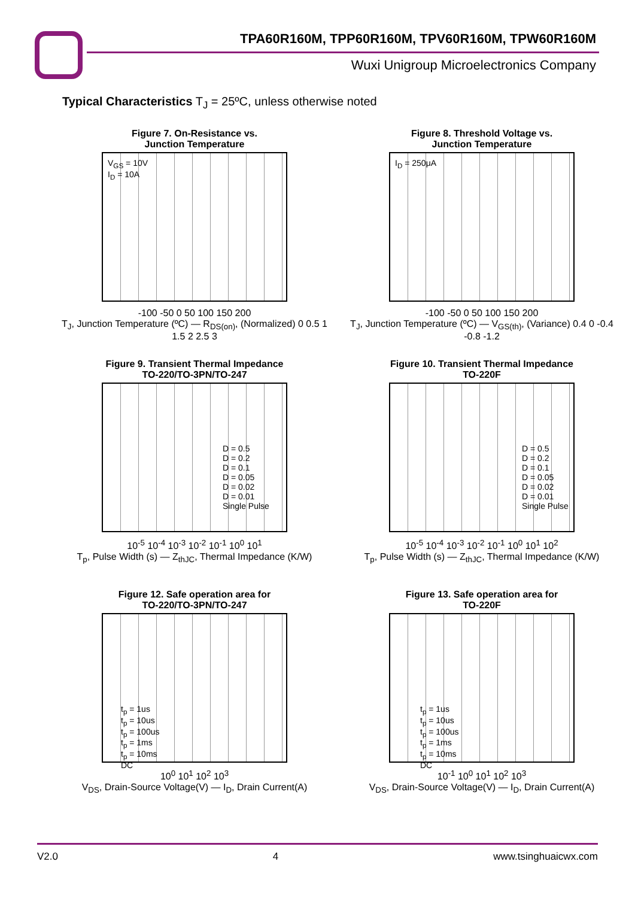TPA60R160M, TPP60R160M, TPV60R160M, TPW60R160M
Wuxi Unigroup Microelectronics Company
Typical Characteristics T<sub>J</sub> = 25ºC, unless otherwise noted
Figure 7. On-Resistance vs.
Junction Temperature
V<sub>GS</sub> = 10V
I<sub>D</sub> = 10A
-100 -50 0 50 100 150 200
T<sub>J</sub>, Junction Temperature (ºC) — R<sub>DS(on)</sub>, (Normalized) 0 0.5 1 1.5 2 2.5 3
Figure 8. Threshold Voltage vs.
Junction Temperature
I<sub>D</sub> = 250μA
-100 -50 0 50 100 150 200
T<sub>J</sub>, Junction Temperature (ºC) — V<sub>GS(th)</sub>, (Variance) 0.4 0 -0.4 -0.8 -1.2
Figure 9. Transient Thermal Impedance
TO-220/TO-3PN/TO-247
D = 0.5
D = 0.2
D = 0.1
D = 0.05
D = 0.02
D = 0.01
Single Pulse
10<sup>-5</sup> 10<sup>-4</sup> 10<sup>-3</sup> 10<sup>-2</sup> 10<sup>-1</sup> 10<sup>0</sup> 10<sup>1</sup>
T<sub>p</sub>, Pulse Width (s) — Z<sub>thJC</sub>, Thermal Impedance (K/W)
Figure 10. Transient Thermal Impedance
TO-220F
D = 0.5
D = 0.2
D = 0.1
D = 0.05
D = 0.02
D = 0.01
Single Pulse
10<sup>-5</sup> 10<sup>-4</sup> 10<sup>-3</sup> 10<sup>-2</sup> 10<sup>-1</sup> 10<sup>0</sup> 10<sup>1</sup> 10<sup>2</sup>
T<sub>p</sub>, Pulse Width (s) — Z<sub>thJC</sub>, Thermal Impedance (K/W)
Figure 12. Safe operation area for
TO-220/TO-3PN/TO-247
t<sub>p</sub> = 1us
t<sub>p</sub> = 10us
t<sub>p</sub> = 100us
t<sub>p</sub> = 1ms
t<sub>p</sub> = 10ms
DC
10<sup>0</sup> 10<sup>1</sup> 10<sup>2</sup> 10<sup>3</sup>
V<sub>DS</sub>, Drain-Source Voltage(V) — I<sub>D</sub>, Drain Current(A)
Figure 13. Safe operation area for
TO-220F
t<sub>p</sub> = 1us
t<sub>p</sub> = 10us
t<sub>p</sub> = 100us
t<sub>p</sub> = 1ms
t<sub>p</sub> = 10ms
DC
10<sup>-1</sup> 10<sup>0</sup> 10<sup>1</sup> 10<sup>2</sup> 10<sup>3</sup>
V<sub>DS</sub>, Drain-Source Voltage(V) — I<sub>D</sub>, Drain Current(A)
V2.0 4 www.tsinghuaicwx.com